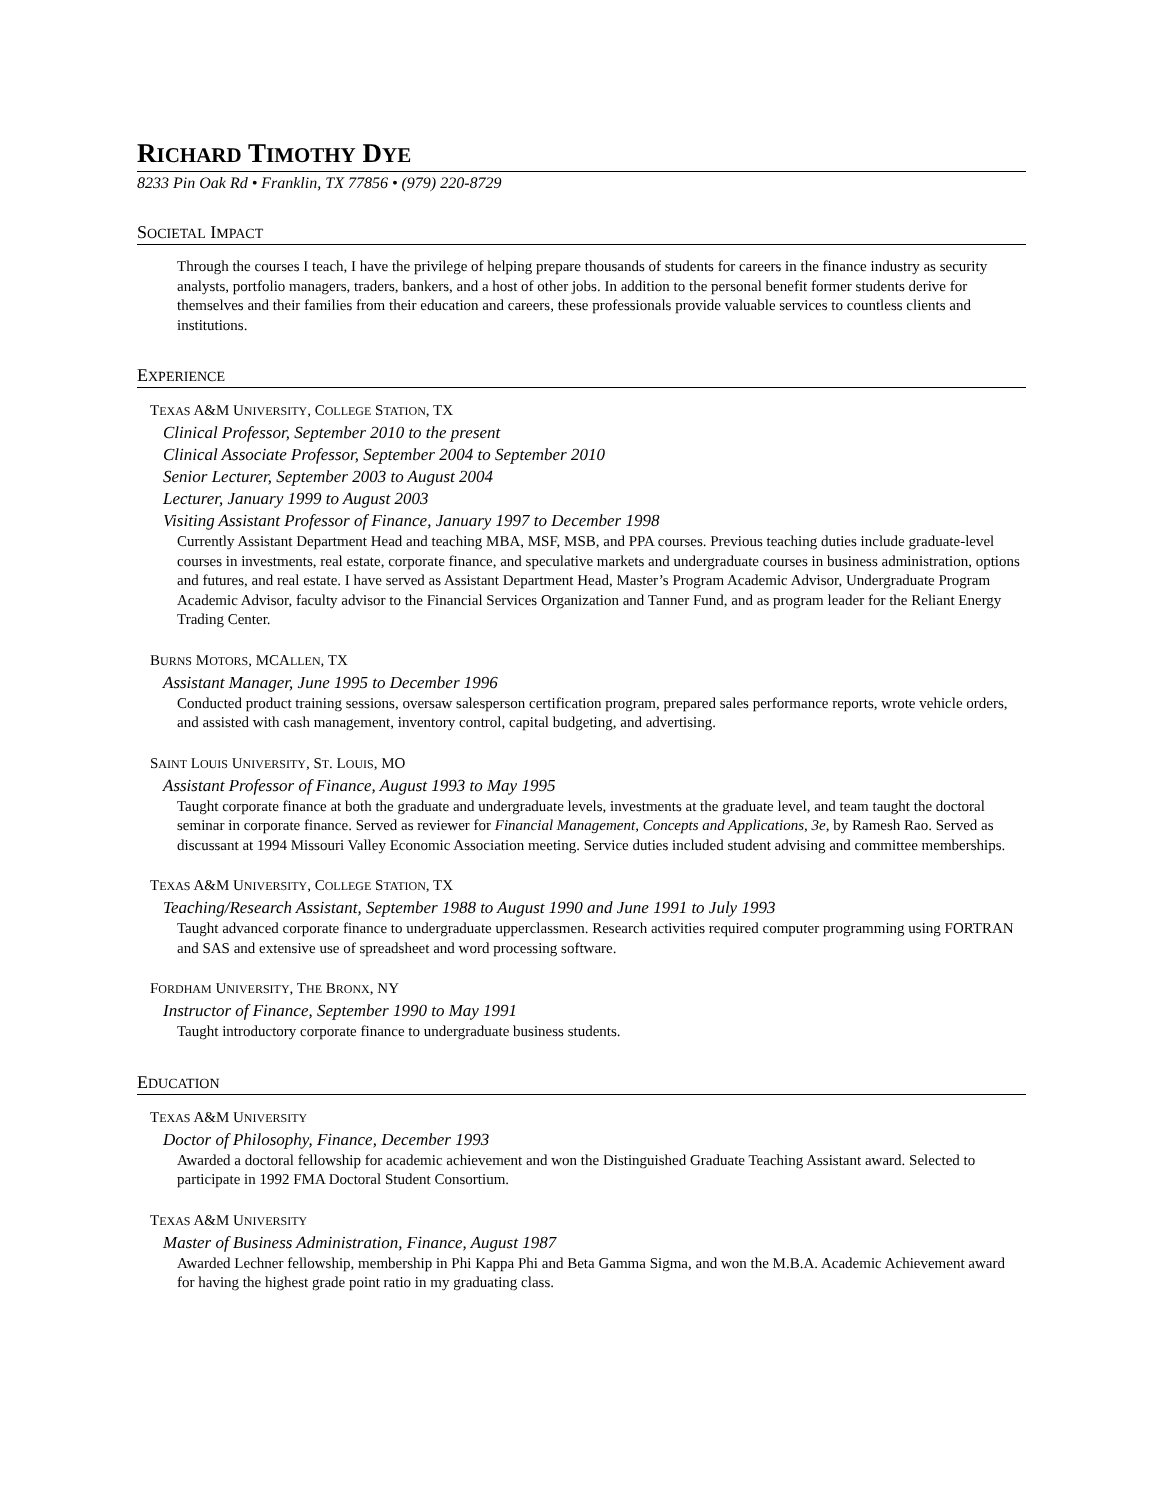RICHARD TIMOTHY DYE
8233 Pin Oak Rd • Franklin, TX 77856 • (979) 220-8729
SOCIETAL IMPACT
Through the courses I teach, I have the privilege of helping prepare thousands of students for careers in the finance industry as security analysts, portfolio managers, traders, bankers, and a host of other jobs. In addition to the personal benefit former students derive for themselves and their families from their education and careers, these professionals provide valuable services to countless clients and institutions.
EXPERIENCE
TEXAS A&M UNIVERSITY, COLLEGE STATION, TX
Clinical Professor, September 2010 to the present
Clinical Associate Professor, September 2004 to September 2010
Senior Lecturer, September 2003 to August 2004
Lecturer, January 1999 to August 2003
Visiting Assistant Professor of Finance, January 1997 to December 1998
Currently Assistant Department Head and teaching MBA, MSF, MSB, and PPA courses. Previous teaching duties include graduate-level courses in investments, real estate, corporate finance, and speculative markets and undergraduate courses in business administration, options and futures, and real estate. I have served as Assistant Department Head, Master’s Program Academic Advisor, Undergraduate Program Academic Advisor, faculty advisor to the Financial Services Organization and Tanner Fund, and as program leader for the Reliant Energy Trading Center.
BURNS MOTORS, MCALLEN, TX
Assistant Manager, June 1995 to December 1996
Conducted product training sessions, oversaw salesperson certification program, prepared sales performance reports, wrote vehicle orders, and assisted with cash management, inventory control, capital budgeting, and advertising.
SAINT LOUIS UNIVERSITY, ST. LOUIS, MO
Assistant Professor of Finance, August 1993 to May 1995
Taught corporate finance at both the graduate and undergraduate levels, investments at the graduate level, and team taught the doctoral seminar in corporate finance. Served as reviewer for Financial Management, Concepts and Applications, 3e, by Ramesh Rao. Served as discussant at 1994 Missouri Valley Economic Association meeting. Service duties included student advising and committee memberships.
TEXAS A&M UNIVERSITY, COLLEGE STATION, TX
Teaching/Research Assistant, September 1988 to August 1990 and June 1991 to July 1993
Taught advanced corporate finance to undergraduate upperclassmen. Research activities required computer programming using FORTRAN and SAS and extensive use of spreadsheet and word processing software.
FORDHAM UNIVERSITY, THE BRONX, NY
Instructor of Finance, September 1990 to May 1991
Taught introductory corporate finance to undergraduate business students.
EDUCATION
TEXAS A&M UNIVERSITY
Doctor of Philosophy, Finance, December 1993
Awarded a doctoral fellowship for academic achievement and won the Distinguished Graduate Teaching Assistant award. Selected to participate in 1992 FMA Doctoral Student Consortium.
TEXAS A&M UNIVERSITY
Master of Business Administration, Finance, August 1987
Awarded Lechner fellowship, membership in Phi Kappa Phi and Beta Gamma Sigma, and won the M.B.A. Academic Achievement award for having the highest grade point ratio in my graduating class.